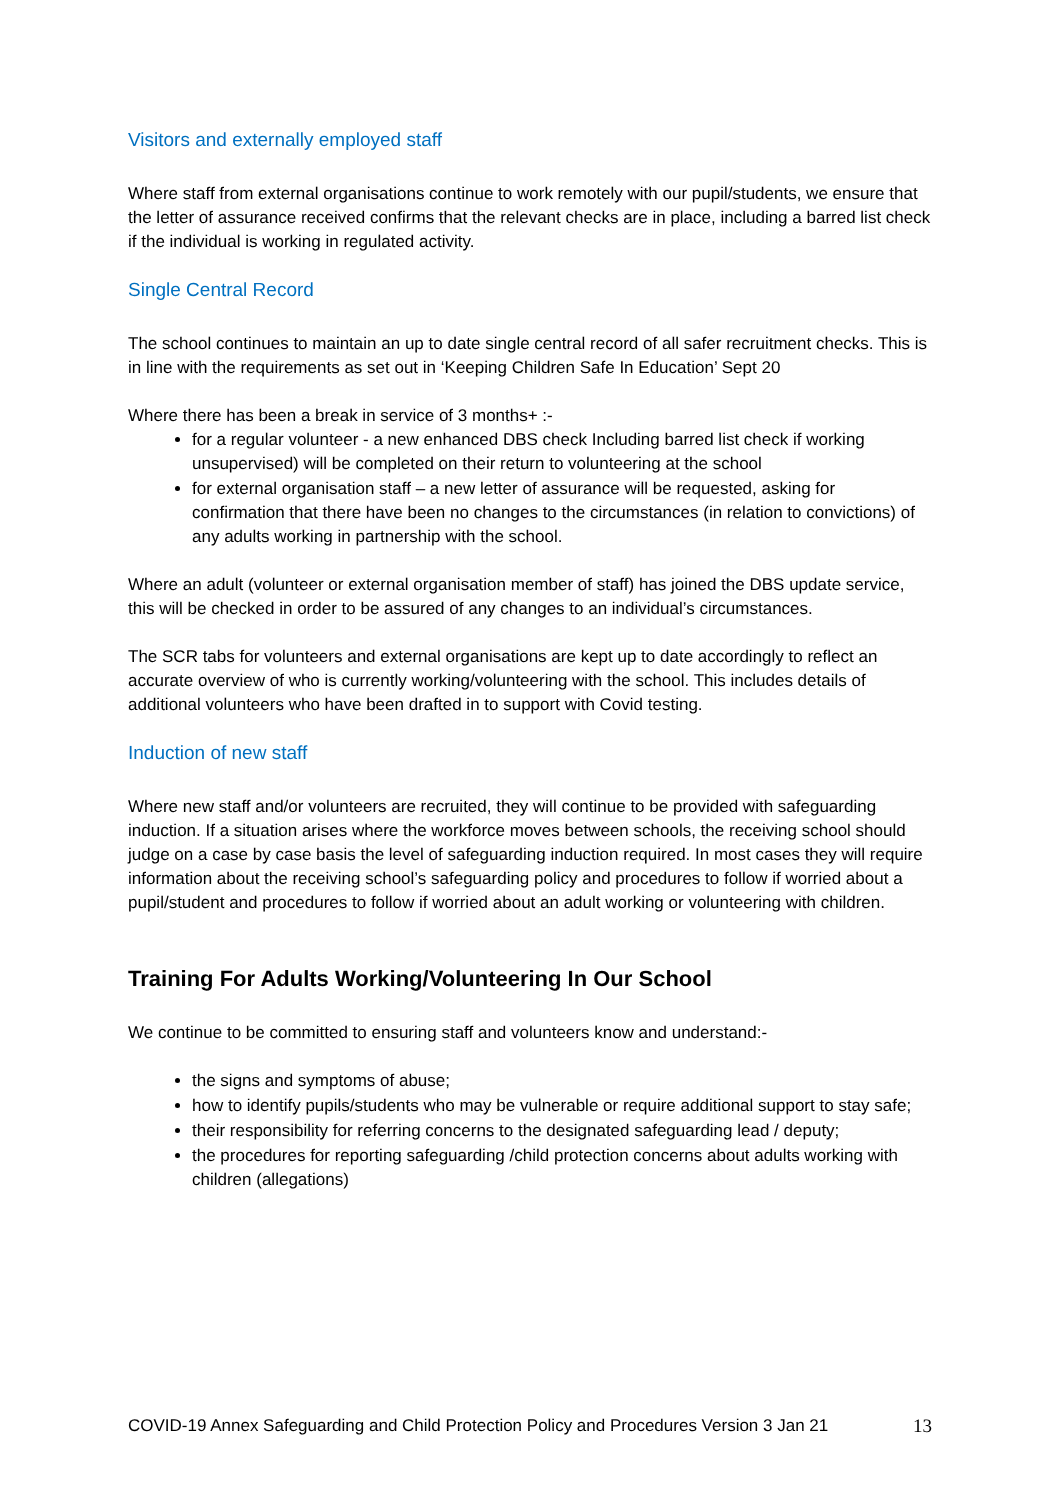Visitors and externally employed staff
Where staff from external organisations continue to work remotely with our pupil/students, we ensure that the letter of assurance received confirms that the relevant checks are in place, including a barred list check if the individual is working in regulated activity.
Single Central Record
The school continues to maintain an up to date single central record of all safer recruitment checks. This is in line with the requirements as set out in ‘Keeping Children Safe In Education’ Sept 20
Where there has been a break in service of 3 months+ :-
for a regular volunteer - a new enhanced DBS check Including barred list check if working unsupervised) will be completed on their return to volunteering at the school
for external organisation staff – a new letter of assurance will be requested, asking for confirmation that there have been no changes to the circumstances (in relation to convictions) of any adults working in partnership with the school.
Where an adult (volunteer or external organisation member of staff) has joined the DBS update service, this will be checked in order to be assured of any changes to an individual’s circumstances.
The SCR tabs for volunteers and external organisations are kept up to date accordingly to reflect an accurate overview of who is currently working/volunteering with the school. This includes details of additional volunteers who have been drafted in to support with Covid testing.
Induction of new staff
Where new staff and/or volunteers are recruited, they will continue to be provided with safeguarding induction. If a situation arises where the workforce moves between schools, the receiving school should judge on a case by case basis the level of safeguarding induction required. In most cases they will require information about the receiving school’s safeguarding policy and procedures to follow if worried about a pupil/student and procedures to follow if worried about an adult working or volunteering with children.
Training For Adults Working/Volunteering In Our School
We continue to be committed to ensuring staff and volunteers know and understand:-
the signs and symptoms of abuse;
how to identify pupils/students who may be vulnerable or require additional support to stay safe;
their responsibility for referring concerns to the designated safeguarding lead / deputy;
the procedures for reporting safeguarding /child protection concerns about adults working with children (allegations)
COVID-19 Annex Safeguarding and Child Protection Policy and Procedures Version 3 Jan 21 13